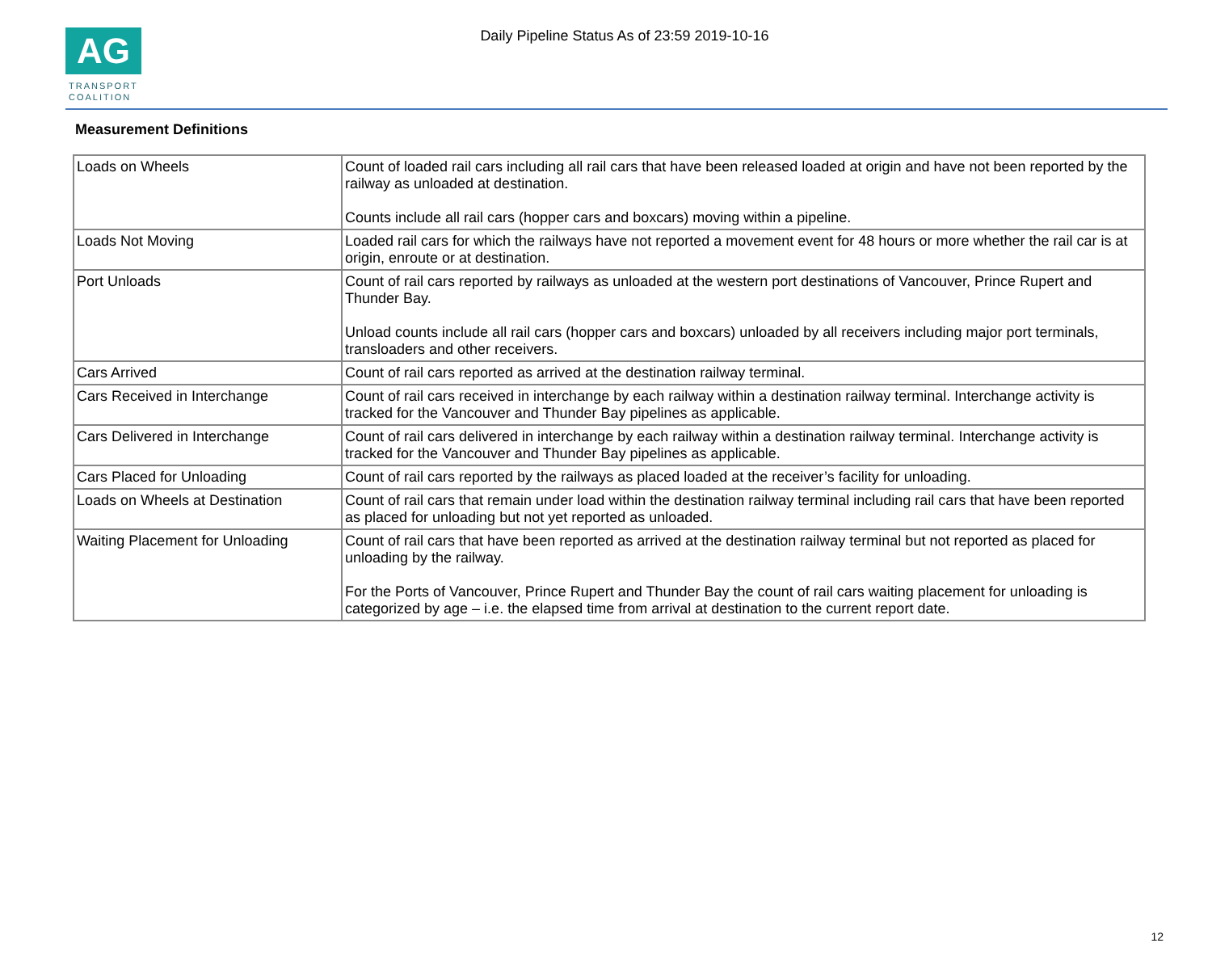AG
TRANSPORT
COALITION
Daily Pipeline Status As of 23:59 2019-10-16
Measurement Definitions
| Loads on Wheels | Count of loaded rail cars including all rail cars that have been released loaded at origin and have not been reported by the railway as unloaded at destination. Counts include all rail cars (hopper cars and boxcars) moving within a pipeline. |
| Loads Not Moving | Loaded rail cars for which the railways have not reported a movement event for 48 hours or more whether the rail car is at origin, enroute or at destination. |
| Port Unloads | Count of rail cars reported by railways as unloaded at the western port destinations of Vancouver, Prince Rupert and Thunder Bay. Unload counts include all rail cars (hopper cars and boxcars) unloaded by all receivers including major port terminals, transloaders and other receivers. |
| Cars Arrived | Count of rail cars reported as arrived at the destination railway terminal. |
| Cars Received in Interchange | Count of rail cars received in interchange by each railway within a destination railway terminal. Interchange activity is tracked for the Vancouver and Thunder Bay pipelines as applicable. |
| Cars Delivered in Interchange | Count of rail cars delivered in interchange by each railway within a destination railway terminal. Interchange activity is tracked for the Vancouver and Thunder Bay pipelines as applicable. |
| Cars Placed for Unloading | Count of rail cars reported by the railways as placed loaded at the receiver’s facility for unloading. |
| Loads on Wheels at Destination | Count of rail cars that remain under load within the destination railway terminal including rail cars that have been reported as placed for unloading but not yet reported as unloaded. |
| Waiting Placement for Unloading | Count of rail cars that have been reported as arrived at the destination railway terminal but not reported as placed for unloading by the railway. For the Ports of Vancouver, Prince Rupert and Thunder Bay the count of rail cars waiting placement for unloading is categorized by age – i.e. the elapsed time from arrival at destination to the current report date. |
12